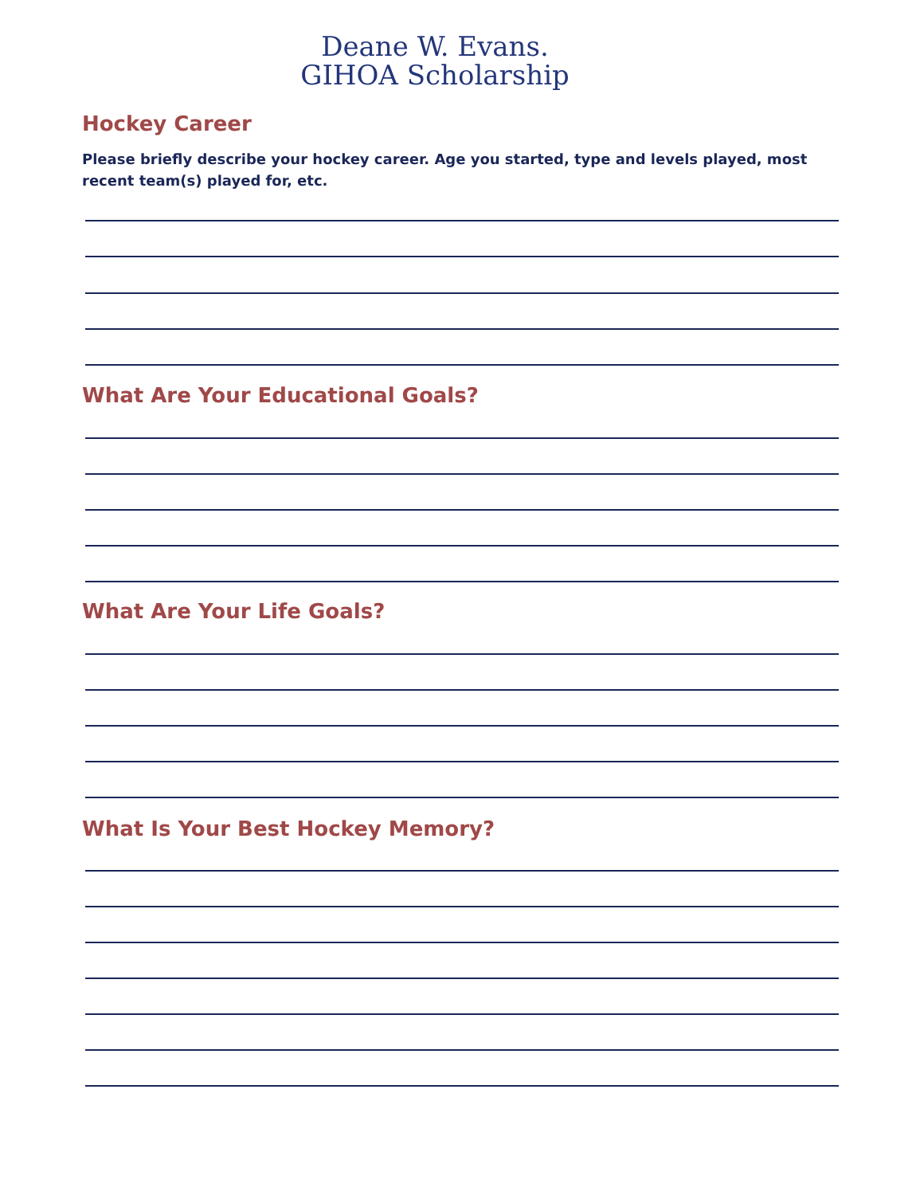Deane W. Evans.
GIHOA Scholarship
Hockey Career
Please briefly describe your hockey career. Age you started, type and levels played, most recent team(s) played for, etc.
What Are Your Educational Goals?
What Are Your Life Goals?
What Is Your Best Hockey Memory?